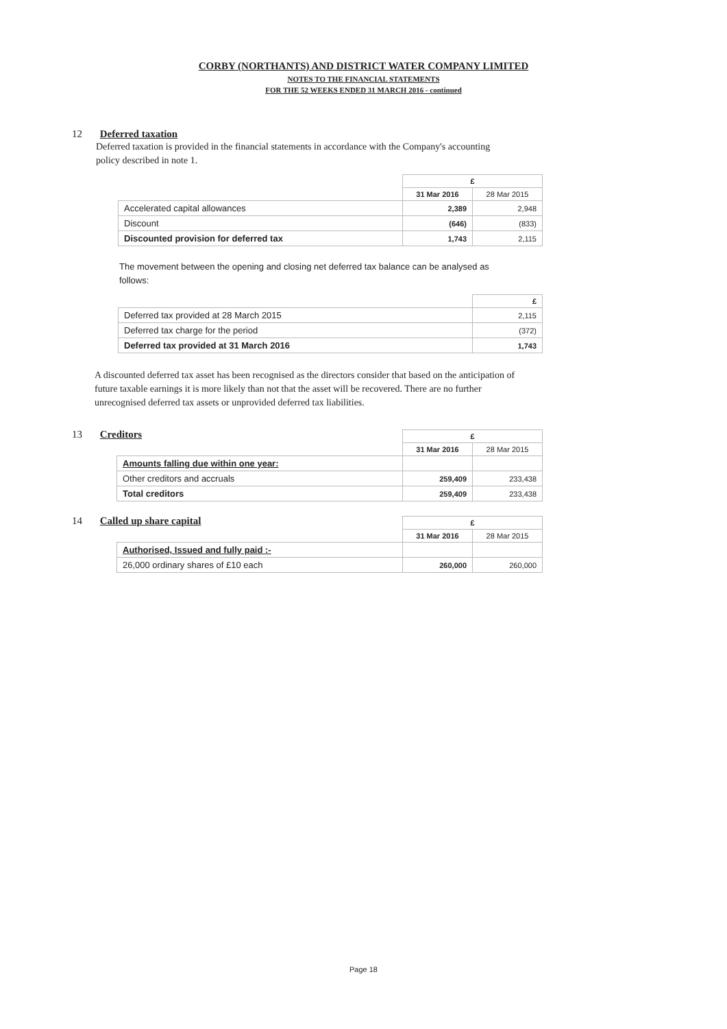CORBY (NORTHANTS) AND DISTRICT WATER COMPANY LIMITED
NOTES TO THE FINANCIAL STATEMENTS
FOR THE 52 WEEKS ENDED 31 MARCH 2016 - continued
12 Deferred taxation
Deferred taxation is provided in the financial statements in accordance with the Company's accounting policy described in note 1.
| | £ | |
| | 31 Mar 2016 | 28 Mar 2015 |
| Accelerated capital allowances | 2,389 | 2,948 |
| Discount | (646) | (833) |
| Discounted provision for deferred tax | 1,743 | 2,115 |
The movement between the opening and closing net deferred tax balance can be analysed as follows:
| | £ |
| Deferred tax provided at 28 March 2015 | 2,115 |
| Deferred tax charge for the period | (372) |
| Deferred tax provided at 31 March 2016 | 1,743 |
A discounted deferred tax asset has been recognised as the directors consider that based on the anticipation of future taxable earnings it is more likely than not that the asset will be recovered. There are no further unrecognised deferred tax assets or unprovided deferred tax liabilities.
13 Creditors
| | £ | |
| | 31 Mar 2016 | 28 Mar 2015 |
| Amounts falling due within one year: | | |
| Other creditors and accruals | 259,409 | 233,438 |
| Total creditors | 259,409 | 233,438 |
14 Called up share capital
| | £ | |
| | 31 Mar 2016 | 28 Mar 2015 |
| Authorised, Issued and fully paid :- | | |
| 26,000 ordinary shares of £10 each | 260,000 | 260,000 |
Page 18